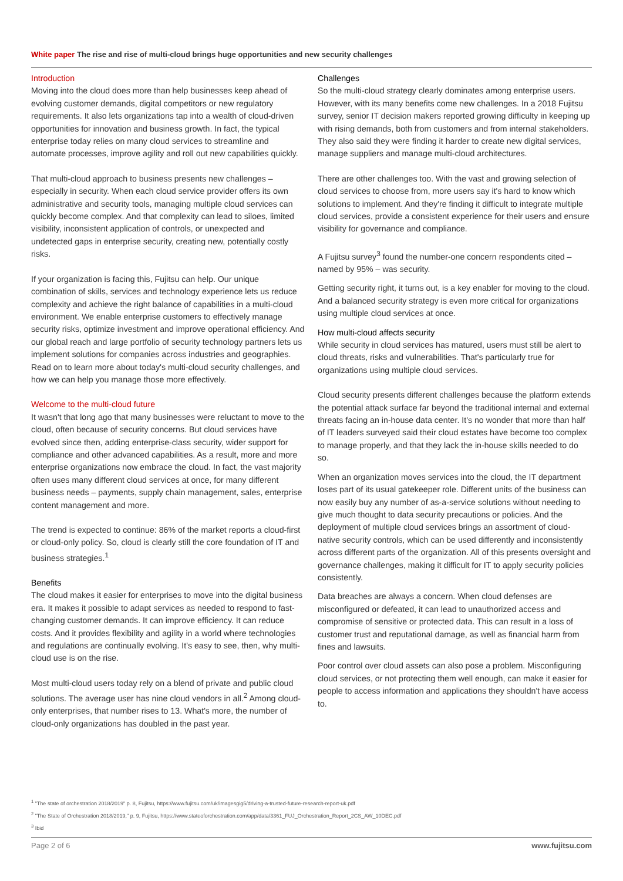White paper The rise and rise of multi-cloud brings huge opportunities and new security challenges
Introduction
Moving into the cloud does more than help businesses keep ahead of evolving customer demands, digital competitors or new regulatory requirements. It also lets organizations tap into a wealth of cloud-driven opportunities for innovation and business growth. In fact, the typical enterprise today relies on many cloud services to streamline and automate processes, improve agility and roll out new capabilities quickly.
That multi-cloud approach to business presents new challenges – especially in security. When each cloud service provider offers its own administrative and security tools, managing multiple cloud services can quickly become complex. And that complexity can lead to siloes, limited visibility, inconsistent application of controls, or unexpected and undetected gaps in enterprise security, creating new, potentially costly risks.
If your organization is facing this, Fujitsu can help. Our unique combination of skills, services and technology experience lets us reduce complexity and achieve the right balance of capabilities in a multi-cloud environment. We enable enterprise customers to effectively manage security risks, optimize investment and improve operational efficiency. And our global reach and large portfolio of security technology partners lets us implement solutions for companies across industries and geographies. Read on to learn more about today's multi-cloud security challenges, and how we can help you manage those more effectively.
Welcome to the multi-cloud future
It wasn't that long ago that many businesses were reluctant to move to the cloud, often because of security concerns. But cloud services have evolved since then, adding enterprise-class security, wider support for compliance and other advanced capabilities. As a result, more and more enterprise organizations now embrace the cloud. In fact, the vast majority often uses many different cloud services at once, for many different business needs – payments, supply chain management, sales, enterprise content management and more.
The trend is expected to continue: 86% of the market reports a cloud-first or cloud-only policy. So, cloud is clearly still the core foundation of IT and business strategies.<sup>1</sup>
Benefits
The cloud makes it easier for enterprises to move into the digital business era. It makes it possible to adapt services as needed to respond to fast-changing customer demands. It can improve efficiency. It can reduce costs. And it provides flexibility and agility in a world where technologies and regulations are continually evolving. It's easy to see, then, why multi-cloud use is on the rise.
Most multi-cloud users today rely on a blend of private and public cloud solutions. The average user has nine cloud vendors in all.<sup>2</sup> Among cloud-only enterprises, that number rises to 13. What's more, the number of cloud-only organizations has doubled in the past year.
Challenges
So the multi-cloud strategy clearly dominates among enterprise users. However, with its many benefits come new challenges. In a 2018 Fujitsu survey, senior IT decision makers reported growing difficulty in keeping up with rising demands, both from customers and from internal stakeholders. They also said they were finding it harder to create new digital services, manage suppliers and manage multi-cloud architectures.
There are other challenges too. With the vast and growing selection of cloud services to choose from, more users say it's hard to know which solutions to implement. And they're finding it difficult to integrate multiple cloud services, provide a consistent experience for their users and ensure visibility for governance and compliance.
A Fujitsu survey<sup>3</sup> found the number-one concern respondents cited – named by 95% – was security.
Getting security right, it turns out, is a key enabler for moving to the cloud. And a balanced security strategy is even more critical for organizations using multiple cloud services at once.
How multi-cloud affects security
While security in cloud services has matured, users must still be alert to cloud threats, risks and vulnerabilities. That's particularly true for organizations using multiple cloud services.
Cloud security presents different challenges because the platform extends the potential attack surface far beyond the traditional internal and external threats facing an in-house data center. It's no wonder that more than half of IT leaders surveyed said their cloud estates have become too complex to manage properly, and that they lack the in-house skills needed to do so.
When an organization moves services into the cloud, the IT department loses part of its usual gatekeeper role. Different units of the business can now easily buy any number of as-a-service solutions without needing to give much thought to data security precautions or policies. And the deployment of multiple cloud services brings an assortment of cloud-native security controls, which can be used differently and inconsistently across different parts of the organization. All of this presents oversight and governance challenges, making it difficult for IT to apply security policies consistently.
Data breaches are always a concern. When cloud defenses are misconfigured or defeated, it can lead to unauthorized access and compromise of sensitive or protected data. This can result in a loss of customer trust and reputational damage, as well as financial harm from fines and lawsuits.
Poor control over cloud assets can also pose a problem. Misconfiguring cloud services, or not protecting them well enough, can make it easier for people to access information and applications they shouldn't have access to.
<sup>1</sup> "The state of orchestration 2018/2019" p. 8, Fujitsu, https://www.fujitsu.com/uk/imagesgig5/driving-a-trusted-future-research-report-uk.pdf
<sup>2</sup> "The State of Orchestration 2018/2019," p. 9, Fujitsu, https://www.stateoforchestration.com/app/data/3361_FUJ_Orchestration_Report_2CS_AW_10DEC.pdf
<sup>3</sup> Ibid
Page 2 of 6 www.fujitsu.com